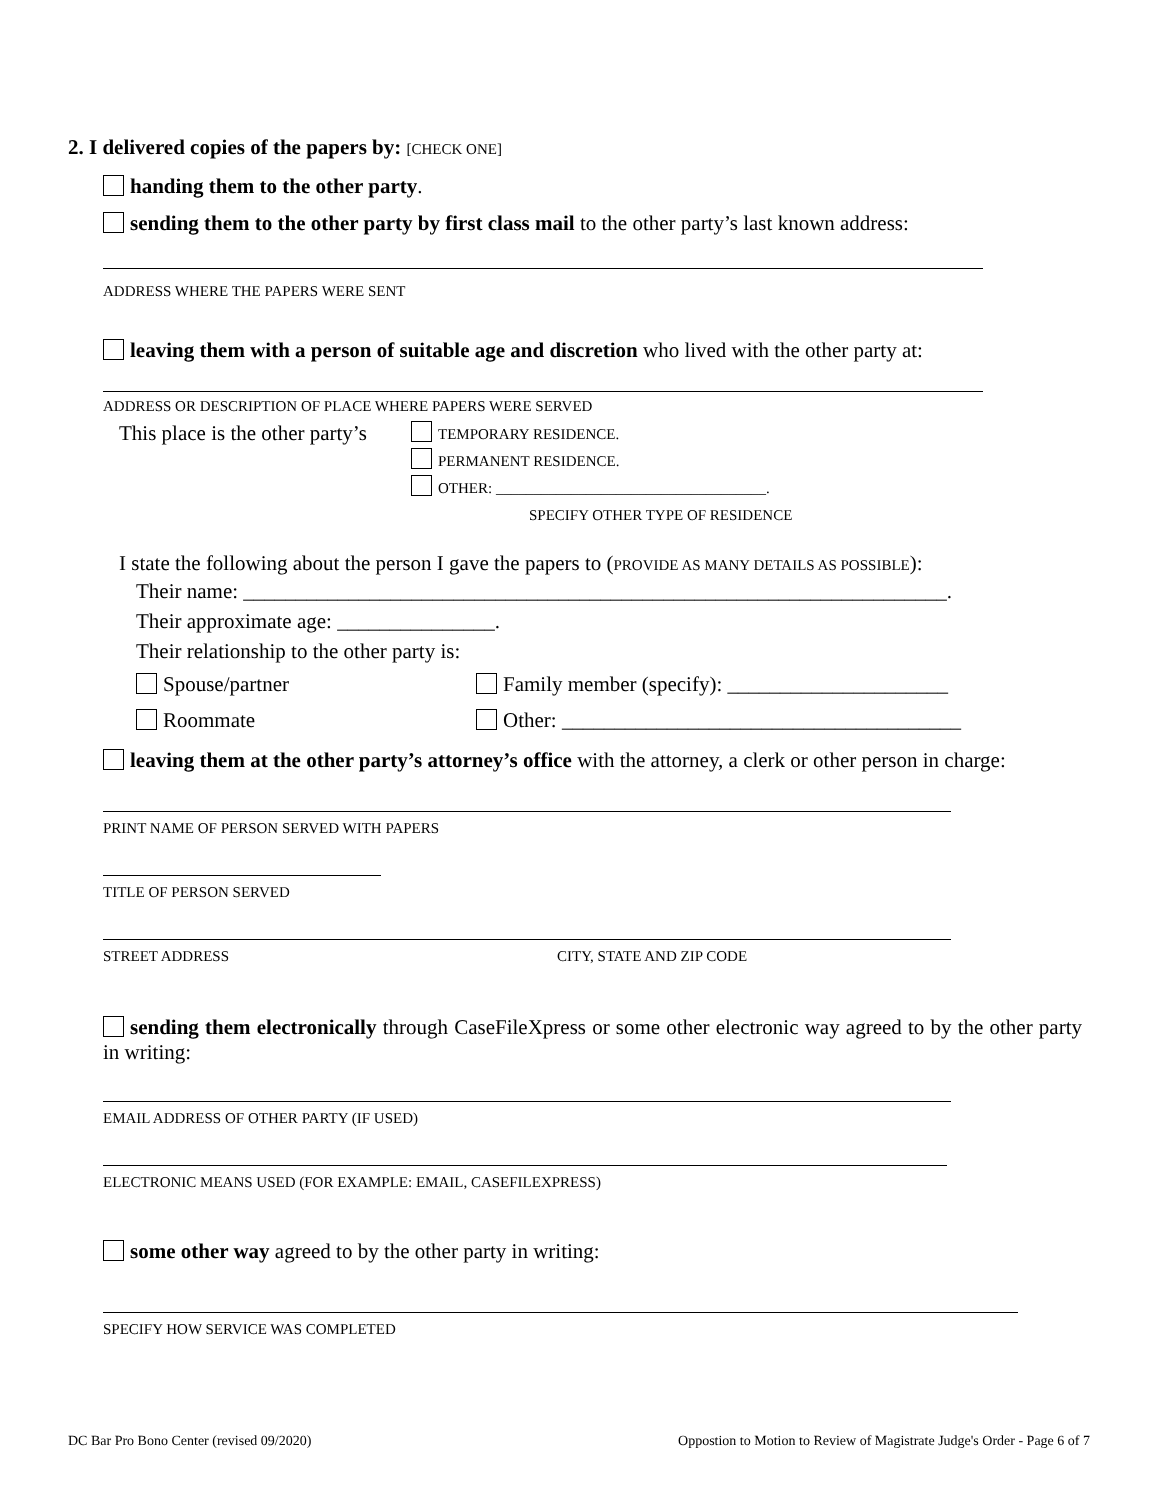2. I delivered copies of the papers by: [CHECK ONE]
handing them to the other party.
sending them to the other party by first class mail to the other party’s last known address:
ADDRESS WHERE THE PAPERS WERE SENT
leaving them with a person of suitable age and discretion who lived with the other party at:
ADDRESS OR DESCRIPTION OF PLACE WHERE PAPERS WERE SERVED
This place is the other party’s
TEMPORARY RESIDENCE.
PERMANENT RESIDENCE.
OTHER: ____________________________________.
SPECIFY OTHER TYPE OF RESIDENCE
I state the following about the person I gave the papers to (PROVIDE AS MANY DETAILS AS POSSIBLE):
Their name: ___________________________________________________________________.
Their approximate age: _______________.
Their relationship to the other party is:
Spouse/partner
Roommate
Family member (specify): _____________________
Other: ______________________________________
leaving them at the other party’s attorney’s office with the attorney, a clerk or other person in charge:
PRINT NAME OF PERSON SERVED WITH PAPERS
TITLE OF PERSON SERVED
STREET ADDRESS CITY, STATE AND ZIP CODE
sending them electronically through CaseFileXpress or some other electronic way agreed to by the other party in writing:
EMAIL ADDRESS OF OTHER PARTY (IF USED)
ELECTRONIC MEANS USED (FOR EXAMPLE: EMAIL, CASEFILEXPRESS)
some other way agreed to by the other party in writing:
SPECIFY HOW SERVICE WAS COMPLETED
DC Bar Pro Bono Center (revised 09/2020) Oppostion to Motion to Review of Magistrate Judge's Order - Page 6 of 7